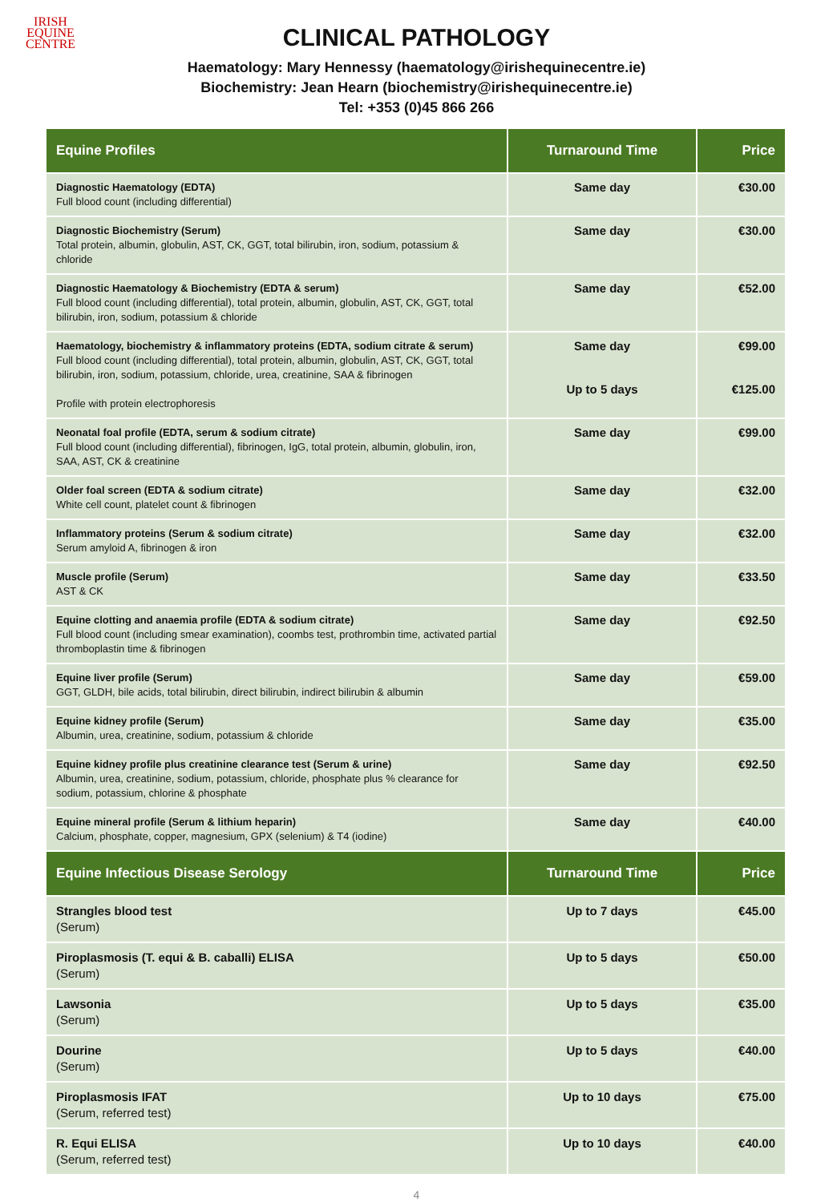IRISH
EQUINE
CENTRE
CLINICAL PATHOLOGY
Haematology: Mary Hennessy (haematology@irishequinecentre.ie)
Biochemistry: Jean Hearn (biochemistry@irishequinecentre.ie)
Tel: +353 (0)45 866 266
| Equine Profiles | Turnaround Time | Price |
| --- | --- | --- |
| Diagnostic Haematology (EDTA) Full blood count (including differential) | Same day | €30.00 |
| Diagnostic Biochemistry (Serum) Total protein, albumin, globulin, AST, CK, GGT, total bilirubin, iron, sodium, potassium & chloride | Same day | €30.00 |
| Diagnostic Haematology & Biochemistry (EDTA & serum) Full blood count (including differential), total protein, albumin, globulin, AST, CK, GGT, total bilirubin, iron, sodium, potassium & chloride | Same day | €52.00 |
| Haematology, biochemistry & inflammatory proteins (EDTA, sodium citrate & serum) Full blood count (including differential), total protein, albumin, globulin, AST, CK, GGT, total bilirubin, iron, sodium, potassium, chloride, urea, creatinine, SAA & fibrinogen Profile with protein electrophoresis | Same day Up to 5 days | €99.00 €125.00 |
| Neonatal foal profile (EDTA, serum & sodium citrate) Full blood count (including differential), fibrinogen, IgG, total protein, albumin, globulin, iron, SAA, AST, CK & creatinine | Same day | €99.00 |
| Older foal screen (EDTA & sodium citrate) White cell count, platelet count & fibrinogen | Same day | €32.00 |
| Inflammatory proteins (Serum & sodium citrate) Serum amyloid A, fibrinogen & iron | Same day | €32.00 |
| Muscle profile (Serum) AST & CK | Same day | €33.50 |
| Equine clotting and anaemia profile (EDTA & sodium citrate) Full blood count (including smear examination), coombs test, prothrombin time, activated partial thromboplastin time & fibrinogen | Same day | €92.50 |
| Equine liver profile (Serum) GGT, GLDH, bile acids, total bilirubin, direct bilirubin, indirect bilirubin & albumin | Same day | €59.00 |
| Equine kidney profile (Serum) Albumin, urea, creatinine, sodium, potassium & chloride | Same day | €35.00 |
| Equine kidney profile plus creatinine clearance test (Serum & urine) Albumin, urea, creatinine, sodium, potassium, chloride, phosphate plus % clearance for sodium, potassium, chlorine & phosphate | Same day | €92.50 |
| Equine mineral profile (Serum & lithium heparin) Calcium, phosphate, copper, magnesium, GPX (selenium) & T4 (iodine) | Same day | €40.00 |
| Equine Infectious Disease Serology | Turnaround Time | Price |
| Strangles blood test (Serum) | Up to 7 days | €45.00 |
| Piroplasmosis (T. equi & B. caballi) ELISA (Serum) | Up to 5 days | €50.00 |
| Lawsonia (Serum) | Up to 5 days | €35.00 |
| Dourine (Serum) | Up to 5 days | €40.00 |
| Piroplasmosis IFAT (Serum, referred test) | Up to 10 days | €75.00 |
| R. Equi ELISA (Serum, referred test) | Up to 10 days | €40.00 |
4